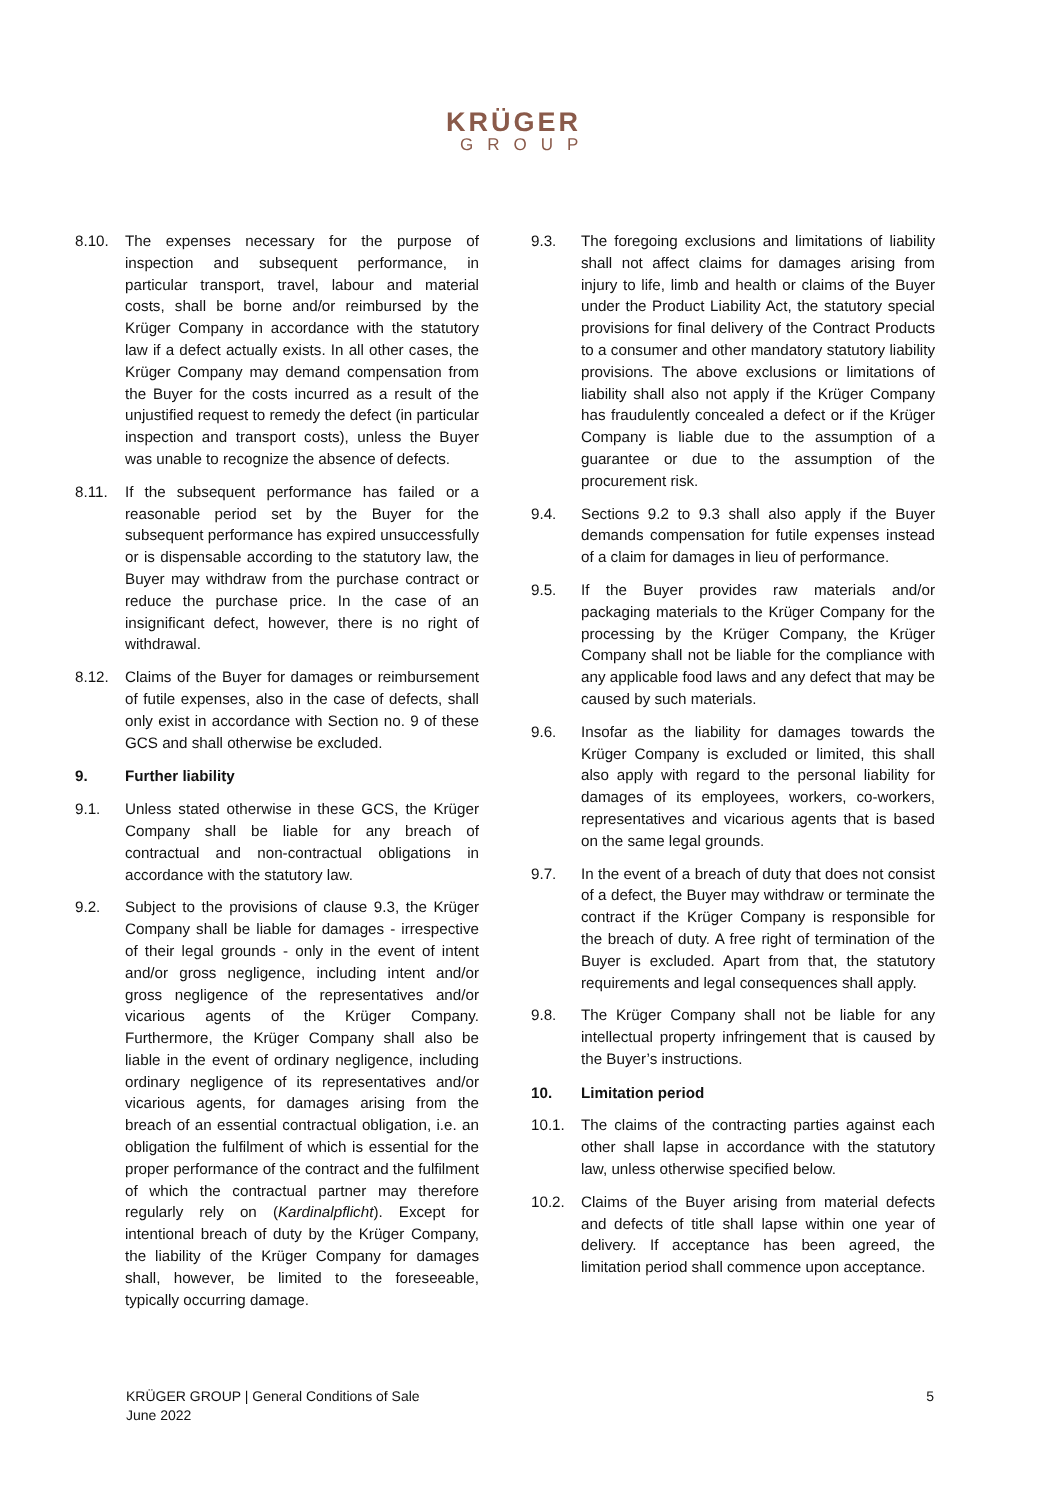KRÜGER
GROUP
8.10. The expenses necessary for the purpose of inspection and subsequent performance, in particular transport, travel, labour and material costs, shall be borne and/or reimbursed by the Krüger Company in accordance with the statutory law if a defect actually exists. In all other cases, the Krüger Company may demand compensation from the Buyer for the costs incurred as a result of the unjustified request to remedy the defect (in particular inspection and transport costs), unless the Buyer was unable to recognize the absence of defects.
8.11. If the subsequent performance has failed or a reasonable period set by the Buyer for the subsequent performance has expired unsuccessfully or is dispensable according to the statutory law, the Buyer may withdraw from the purchase contract or reduce the purchase price. In the case of an insignificant defect, however, there is no right of withdrawal.
8.12. Claims of the Buyer for damages or reimbursement of futile expenses, also in the case of defects, shall only exist in accordance with Section no. 9 of these GCS and shall otherwise be excluded.
9. Further liability
9.1. Unless stated otherwise in these GCS, the Krüger Company shall be liable for any breach of contractual and non-contractual obligations in accordance with the statutory law.
9.2. Subject to the provisions of clause 9.3, the Krüger Company shall be liable for damages - irrespective of their legal grounds - only in the event of intent and/or gross negligence, including intent and/or gross negligence of the representatives and/or vicarious agents of the Krüger Company. Furthermore, the Krüger Company shall also be liable in the event of ordinary negligence, including ordinary negligence of its representatives and/or vicarious agents, for damages arising from the breach of an essential contractual obligation, i.e. an obligation the fulfilment of which is essential for the proper performance of the contract and the fulfilment of which the contractual partner may therefore regularly rely on (Kardinalpflicht). Except for intentional breach of duty by the Krüger Company, the liability of the Krüger Company for damages shall, however, be limited to the foreseeable, typically occurring damage.
9.3. The foregoing exclusions and limitations of liability shall not affect claims for damages arising from injury to life, limb and health or claims of the Buyer under the Product Liability Act, the statutory special provisions for final delivery of the Contract Products to a consumer and other mandatory statutory liability provisions. The above exclusions or limitations of liability shall also not apply if the Krüger Company has fraudulently concealed a defect or if the Krüger Company is liable due to the assumption of a guarantee or due to the assumption of the procurement risk.
9.4. Sections 9.2 to 9.3 shall also apply if the Buyer demands compensation for futile expenses instead of a claim for damages in lieu of performance.
9.5. If the Buyer provides raw materials and/or packaging materials to the Krüger Company for the processing by the Krüger Company, the Krüger Company shall not be liable for the compliance with any applicable food laws and any defect that may be caused by such materials.
9.6. Insofar as the liability for damages towards the Krüger Company is excluded or limited, this shall also apply with regard to the personal liability for damages of its employees, workers, co-workers, representatives and vicarious agents that is based on the same legal grounds.
9.7. In the event of a breach of duty that does not consist of a defect, the Buyer may withdraw or terminate the contract if the Krüger Company is responsible for the breach of duty. A free right of termination of the Buyer is excluded. Apart from that, the statutory requirements and legal consequences shall apply.
9.8. The Krüger Company shall not be liable for any intellectual property infringement that is caused by the Buyer’s instructions.
10. Limitation period
10.1. The claims of the contracting parties against each other shall lapse in accordance with the statutory law, unless otherwise specified below.
10.2. Claims of the Buyer arising from material defects and defects of title shall lapse within one year of delivery. If acceptance has been agreed, the limitation period shall commence upon acceptance.
KRÜGER GROUP | General Conditions of Sale
June 2022
5